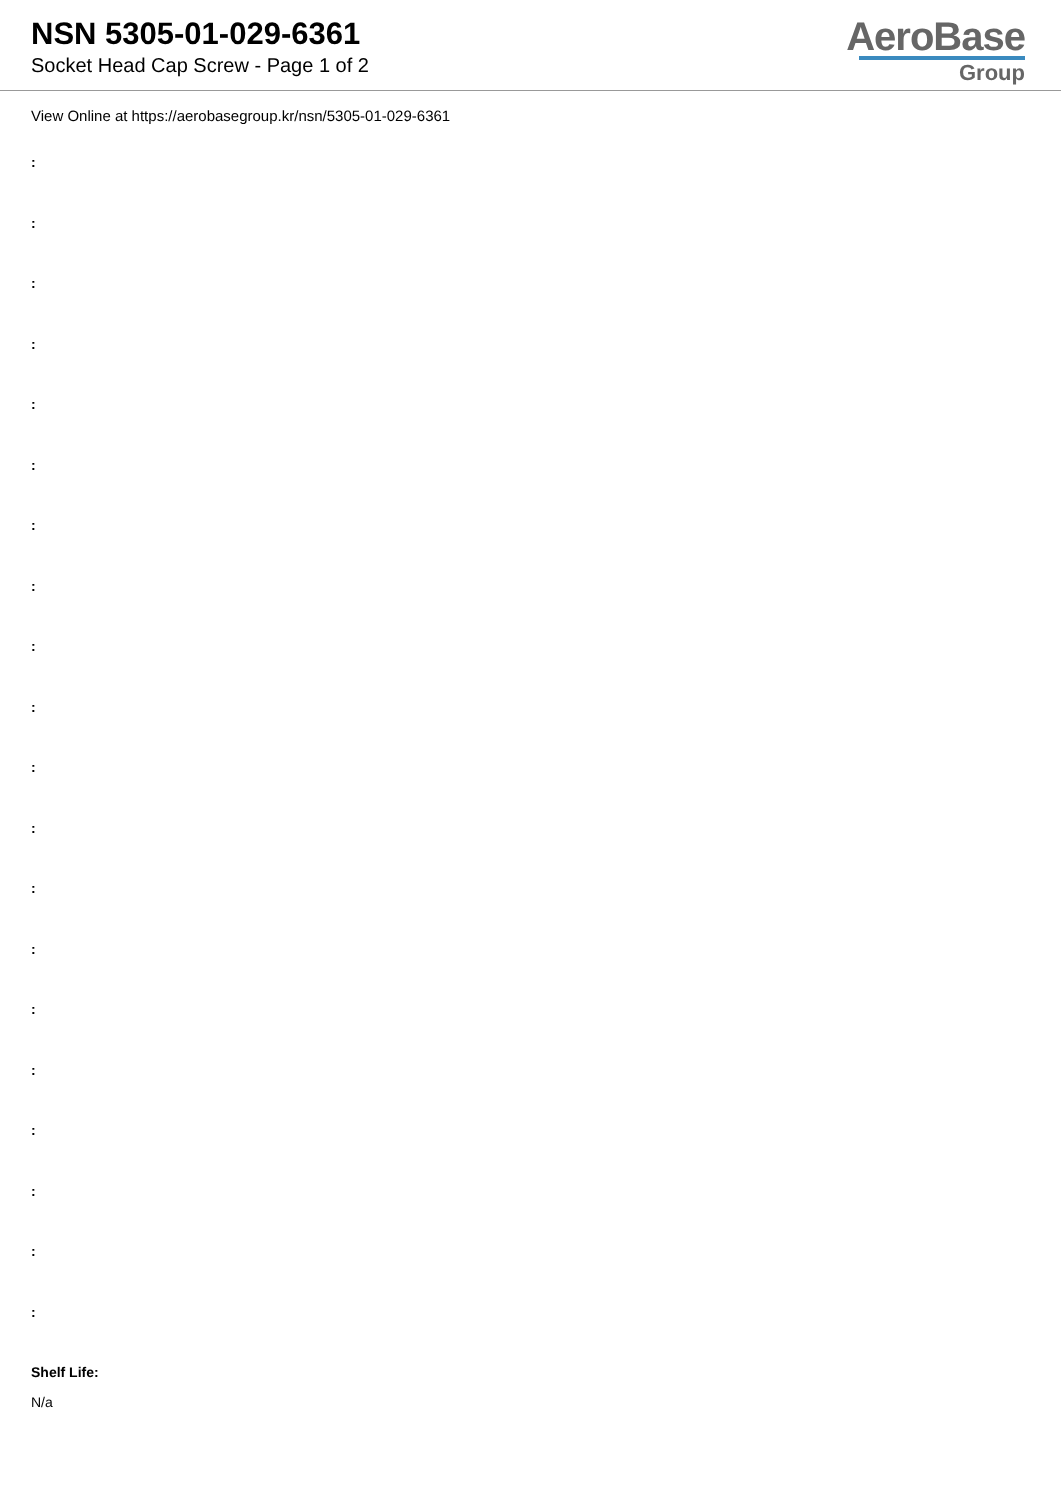NSN 5305-01-029-6361
Socket Head Cap Screw - Page 1 of 2
AeroBase
Group
View Online at https://aerobasegroup.kr/nsn/5305-01-029-6361
:
:
:
:
:
:
:
:
:
:
:
:
:
:
:
:
:
:
:
:
Shelf Life:
N/a